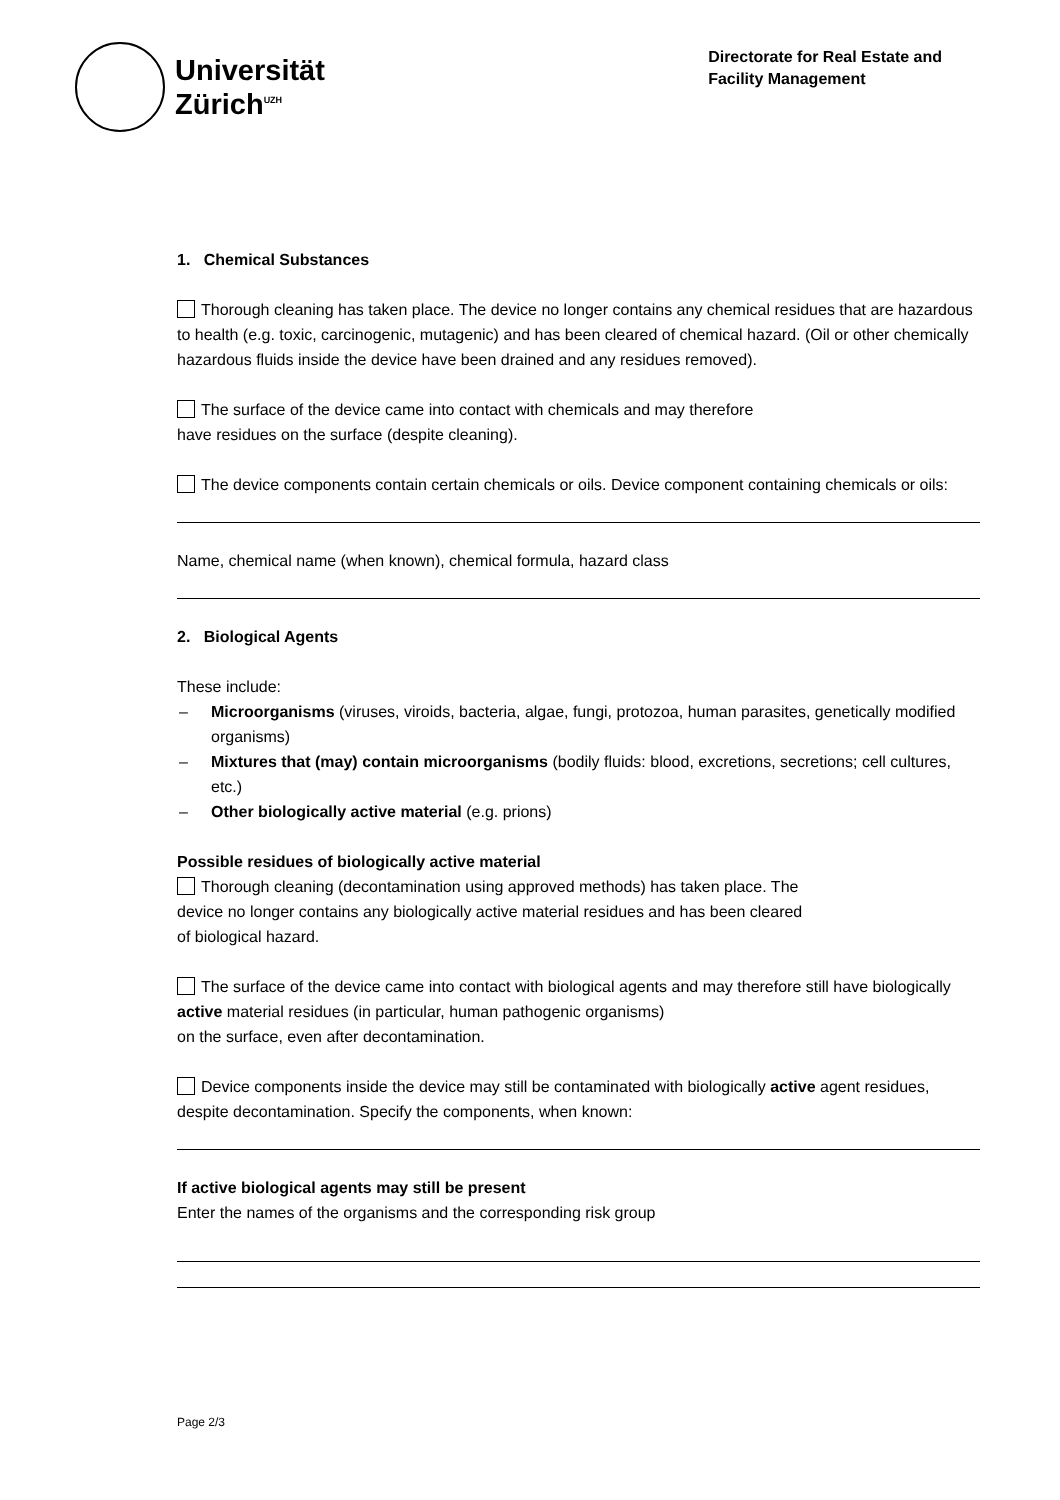Universität
Zürich<sup>UZH</sup>
Directorate for Real Estate and
Facility Management
1. Chemical Substances
Thorough cleaning has taken place. The device no longer contains any chemical residues that are hazardous to health (e.g. toxic, carcinogenic, mutagenic) and has been cleared of chemical hazard. (Oil or other chemically hazardous fluids inside the device have been drained and any residues removed).
The surface of the device came into contact with chemicals and may therefore
have residues on the surface (despite cleaning).
The device components contain certain chemicals or oils. Device component containing chemicals or oils:
Name, chemical name (when known), chemical formula, hazard class
2. Biological Agents
These include:
– Microorganisms (viruses, viroids, bacteria, algae, fungi, protozoa, human parasites, genetically modified organisms)
– Mixtures that (may) contain microorganisms (bodily fluids: blood, excretions, secretions; cell cultures, etc.)
– Other biologically active material (e.g. prions)
Possible residues of biologically active material
Thorough cleaning (decontamination using approved methods) has taken place. The
device no longer contains any biologically active material residues and has been cleared
of biological hazard.
The surface of the device came into contact with biological agents and may therefore still have biologically active material residues (in particular, human pathogenic organisms)
on the surface, even after decontamination.
Device components inside the device may still be contaminated with biologically active agent residues, despite decontamination. Specify the components, when known:
If active biological agents may still be present
Enter the names of the organisms and the corresponding risk group
Page 2/3